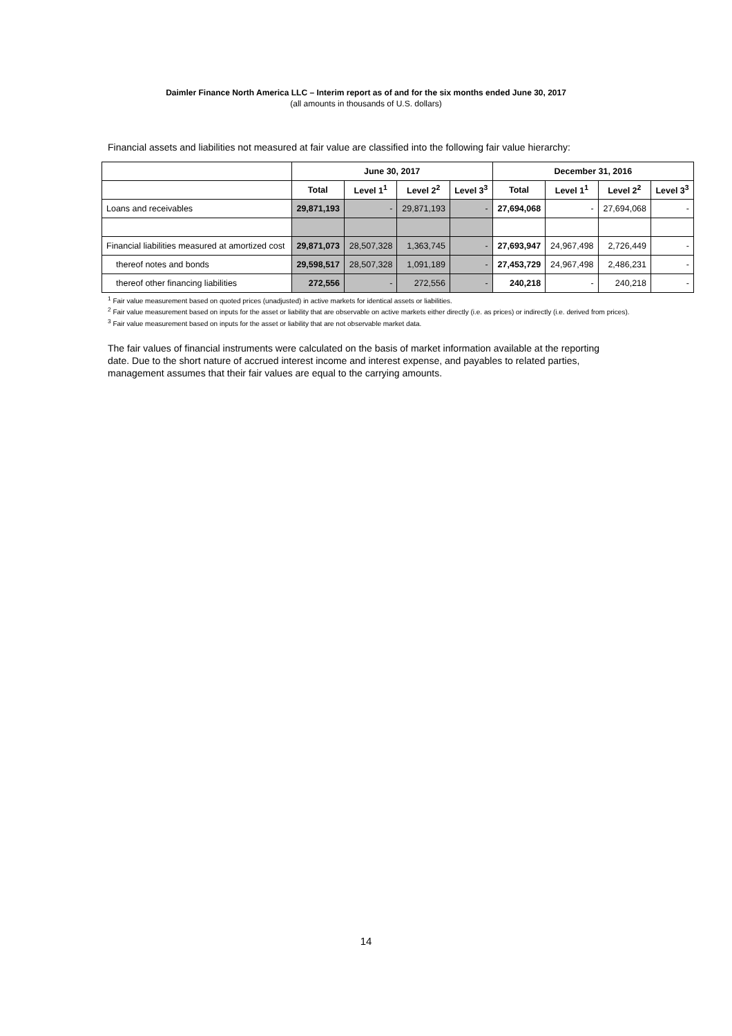Daimler Finance North America LLC – Interim report as of and for the six months ended June 30, 2017
(all amounts in thousands of U.S. dollars)
Financial assets and liabilities not measured at fair value are classified into the following fair value hierarchy:
| | June 30, 2017 | | | | December 31, 2016 | | | |
| --- | --- | --- | --- | --- | --- | --- | --- | --- |
| | Total | Level 1<sup>1</sup> | Level 2<sup>2</sup> | Level 3<sup>3</sup> | Total | Level 1<sup>1</sup> | Level 2<sup>2</sup> | Level 3<sup>3</sup> |
| Loans and receivables | 29,871,193 | - | 29,871,193 | - | 27,694,068 | - | 27,694,068 | - |
| Financial liabilities measured at amortized cost | 29,871,073 | 28,507,328 | 1,363,745 | - | 27,693,947 | 24,967,498 | 2,726,449 | - |
| thereof notes and bonds | 29,598,517 | 28,507,328 | 1,091,189 | - | 27,453,729 | 24,967,498 | 2,486,231 | - |
| thereof other financing liabilities | 272,556 | - | 272,556 | - | 240,218 | - | 240,218 | - |
<sup>1</sup> Fair value measurement based on quoted prices (unadjusted) in active markets for identical assets or liabilities.
<sup>2</sup> Fair value measurement based on inputs for the asset or liability that are observable on active markets either directly (i.e. as prices) or indirectly (i.e. derived from prices).
<sup>3</sup> Fair value measurement based on inputs for the asset or liability that are not observable market data.
The fair values of financial instruments were calculated on the basis of market information available at the reporting date. Due to the short nature of accrued interest income and interest expense, and payables to related parties, management assumes that their fair values are equal to the carrying amounts.
14